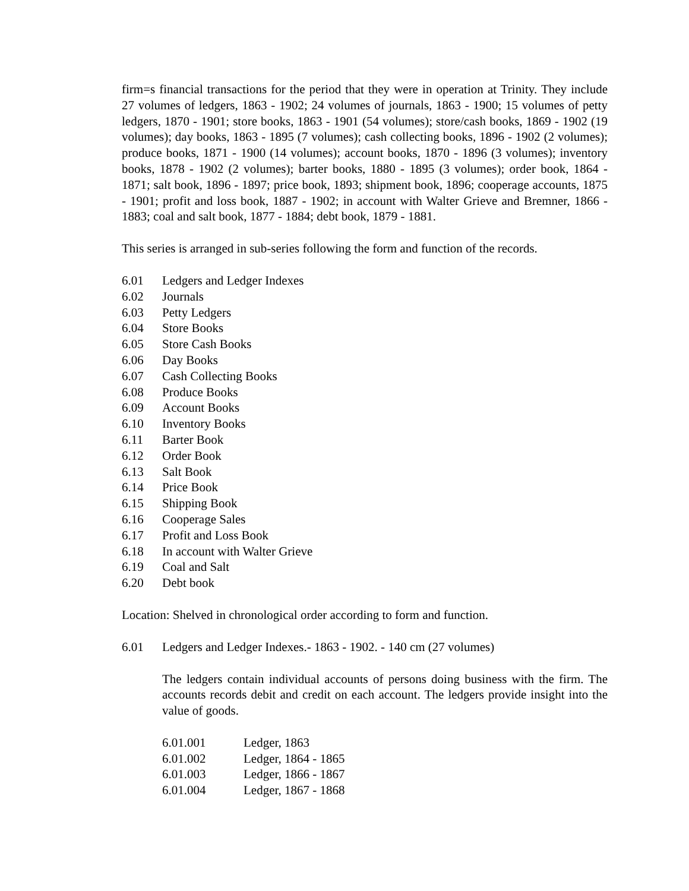firm=s financial transactions for the period that they were in operation at Trinity. They include 27 volumes of ledgers, 1863 - 1902; 24 volumes of journals, 1863 - 1900; 15 volumes of petty ledgers, 1870 - 1901; store books, 1863 - 1901 (54 volumes); store/cash books, 1869 - 1902 (19 volumes); day books, 1863 - 1895 (7 volumes); cash collecting books, 1896 - 1902 (2 volumes); produce books, 1871 - 1900 (14 volumes); account books, 1870 - 1896 (3 volumes); inventory books, 1878 - 1902 (2 volumes); barter books, 1880 - 1895 (3 volumes); order book, 1864 - 1871; salt book, 1896 - 1897; price book, 1893; shipment book, 1896; cooperage accounts, 1875 - 1901; profit and loss book, 1887 - 1902; in account with Walter Grieve and Bremner, 1866 - 1883; coal and salt book, 1877 - 1884; debt book, 1879 - 1881.
This series is arranged in sub-series following the form and function of the records.
6.01 Ledgers and Ledger Indexes
6.02 Journals
6.03 Petty Ledgers
6.04 Store Books
6.05 Store Cash Books
6.06 Day Books
6.07 Cash Collecting Books
6.08 Produce Books
6.09 Account Books
6.10 Inventory Books
6.11 Barter Book
6.12 Order Book
6.13 Salt Book
6.14 Price Book
6.15 Shipping Book
6.16 Cooperage Sales
6.17 Profit and Loss Book
6.18 In account with Walter Grieve
6.19 Coal and Salt
6.20 Debt book
Location: Shelved in chronological order according to form and function.
6.01 Ledgers and Ledger Indexes.- 1863 - 1902. - 140 cm (27 volumes)
The ledgers contain individual accounts of persons doing business with the firm. The accounts records debit and credit on each account. The ledgers provide insight into the value of goods.
6.01.001 Ledger, 1863
6.01.002 Ledger, 1864 - 1865
6.01.003 Ledger, 1866 - 1867
6.01.004 Ledger, 1867 - 1868